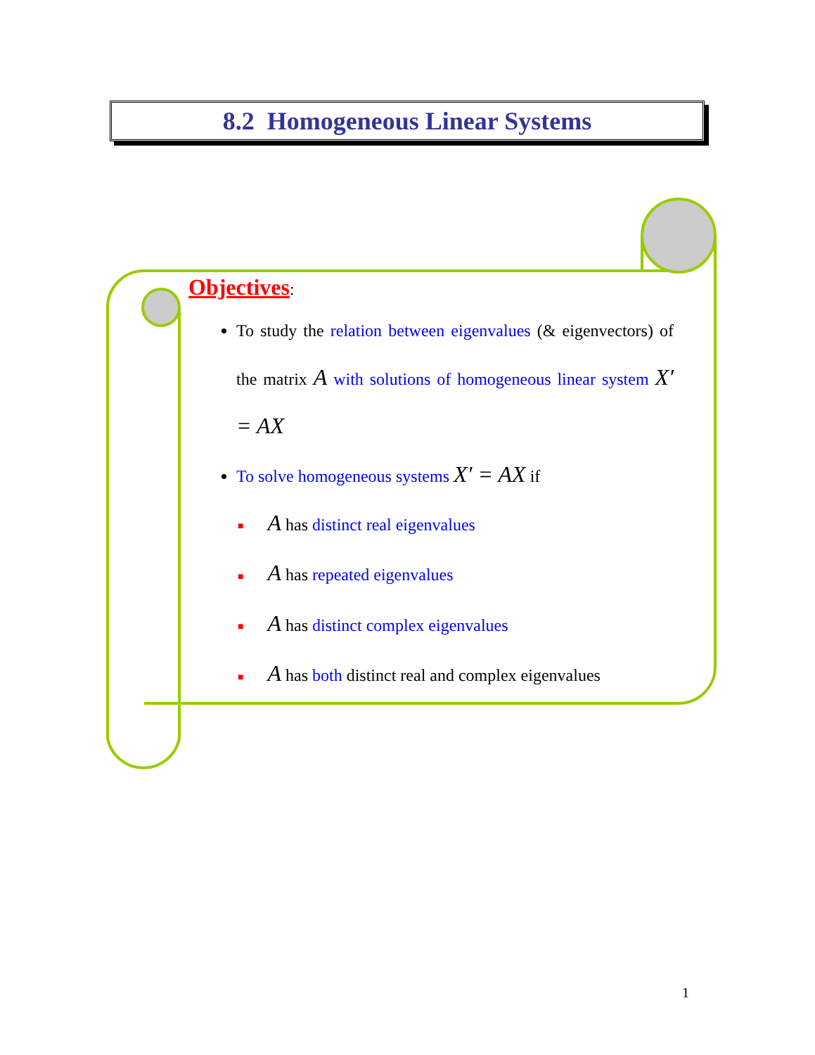8.2 Homogeneous Linear Systems
Objectives:
To study the relation between eigenvalues (& eigenvectors) of the matrix A with solutions of homogeneous linear system X′ = AX
To solve homogeneous systems X′ = AX if
■ A has distinct real eigenvalues
■ A has repeated eigenvalues
■ A has distinct complex eigenvalues
■ A has both distinct real and complex eigenvalues
1